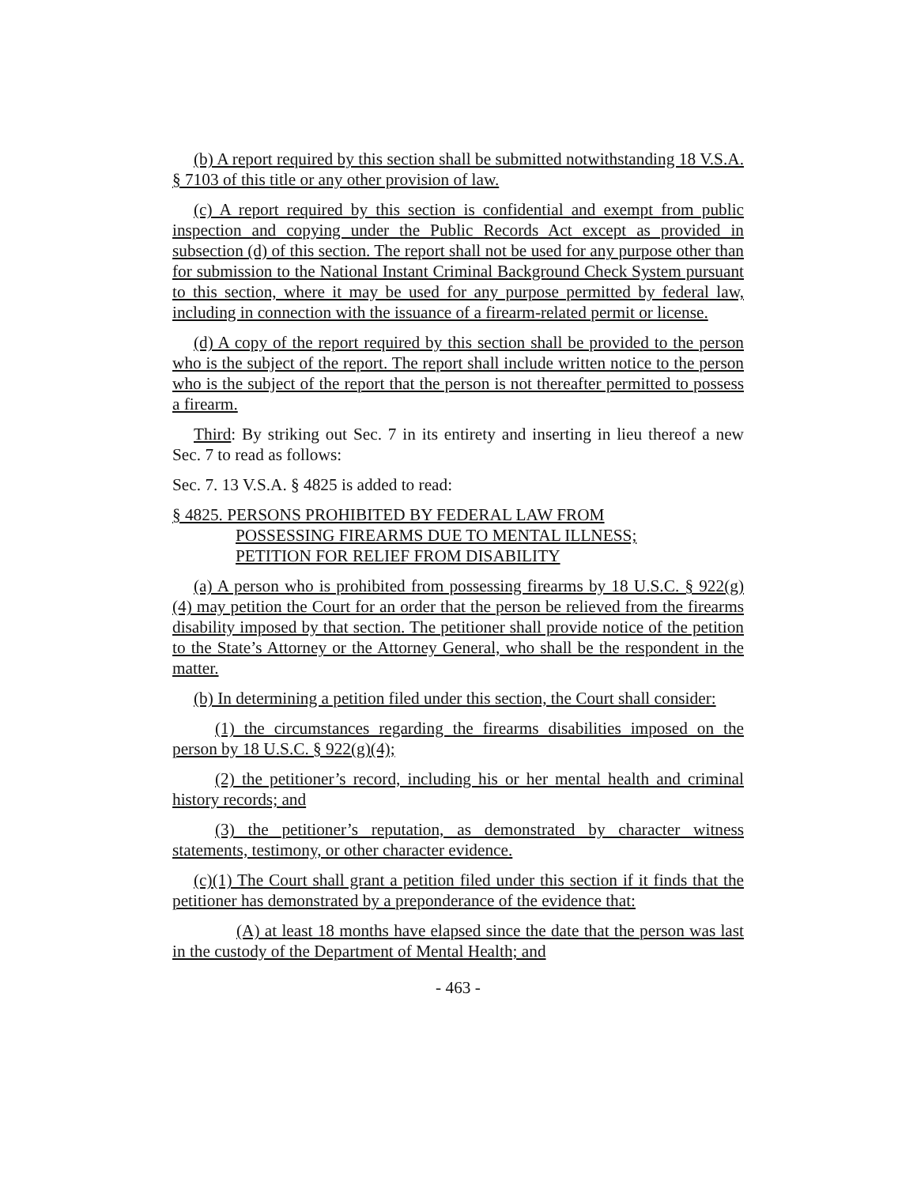(b) A report required by this section shall be submitted notwithstanding 18 V.S.A. § 7103 of this title or any other provision of law.
(c) A report required by this section is confidential and exempt from public inspection and copying under the Public Records Act except as provided in subsection (d) of this section. The report shall not be used for any purpose other than for submission to the National Instant Criminal Background Check System pursuant to this section, where it may be used for any purpose permitted by federal law, including in connection with the issuance of a firearm-related permit or license.
(d) A copy of the report required by this section shall be provided to the person who is the subject of the report. The report shall include written notice to the person who is the subject of the report that the person is not thereafter permitted to possess a firearm.
Third: By striking out Sec. 7 in its entirety and inserting in lieu thereof a new Sec. 7 to read as follows:
Sec. 7. 13 V.S.A. § 4825 is added to read:
§ 4825. PERSONS PROHIBITED BY FEDERAL LAW FROM
POSSESSING FIREARMS DUE TO MENTAL ILLNESS;
PETITION FOR RELIEF FROM DISABILITY
(a) A person who is prohibited from possessing firearms by 18 U.S.C. § 922(g)(4) may petition the Court for an order that the person be relieved from the firearms disability imposed by that section. The petitioner shall provide notice of the petition to the State’s Attorney or the Attorney General, who shall be the respondent in the matter.
(b) In determining a petition filed under this section, the Court shall consider:
(1) the circumstances regarding the firearms disabilities imposed on the person by 18 U.S.C. § 922(g)(4);
(2) the petitioner’s record, including his or her mental health and criminal history records; and
(3) the petitioner’s reputation, as demonstrated by character witness statements, testimony, or other character evidence.
(c)(1) The Court shall grant a petition filed under this section if it finds that the petitioner has demonstrated by a preponderance of the evidence that:
(A) at least 18 months have elapsed since the date that the person was last in the custody of the Department of Mental Health; and
- 463 -